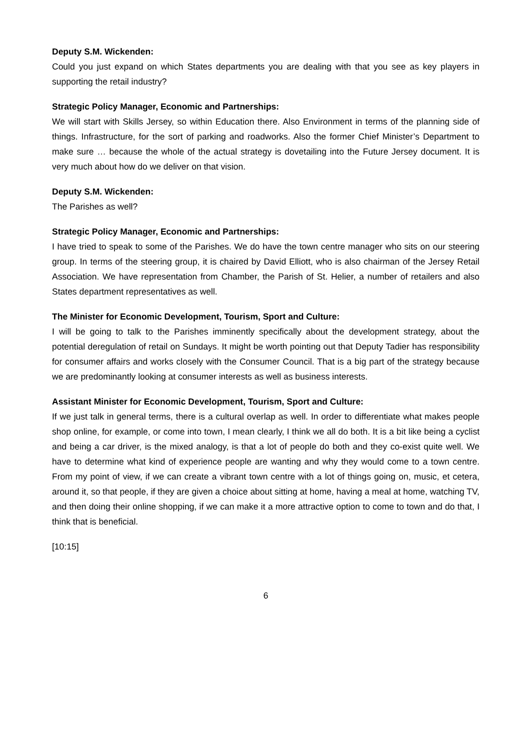Deputy S.M. Wickenden:
Could you just expand on which States departments you are dealing with that you see as key players in supporting the retail industry?
Strategic Policy Manager, Economic and Partnerships:
We will start with Skills Jersey, so within Education there. Also Environment in terms of the planning side of things. Infrastructure, for the sort of parking and roadworks. Also the former Chief Minister’s Department to make sure … because the whole of the actual strategy is dovetailing into the Future Jersey document. It is very much about how do we deliver on that vision.
Deputy S.M. Wickenden:
The Parishes as well?
Strategic Policy Manager, Economic and Partnerships:
I have tried to speak to some of the Parishes. We do have the town centre manager who sits on our steering group. In terms of the steering group, it is chaired by David Elliott, who is also chairman of the Jersey Retail Association. We have representation from Chamber, the Parish of St. Helier, a number of retailers and also States department representatives as well.
The Minister for Economic Development, Tourism, Sport and Culture:
I will be going to talk to the Parishes imminently specifically about the development strategy, about the potential deregulation of retail on Sundays. It might be worth pointing out that Deputy Tadier has responsibility for consumer affairs and works closely with the Consumer Council. That is a big part of the strategy because we are predominantly looking at consumer interests as well as business interests.
Assistant Minister for Economic Development, Tourism, Sport and Culture:
If we just talk in general terms, there is a cultural overlap as well. In order to differentiate what makes people shop online, for example, or come into town, I mean clearly, I think we all do both. It is a bit like being a cyclist and being a car driver, is the mixed analogy, is that a lot of people do both and they co-exist quite well. We have to determine what kind of experience people are wanting and why they would come to a town centre. From my point of view, if we can create a vibrant town centre with a lot of things going on, music, et cetera, around it, so that people, if they are given a choice about sitting at home, having a meal at home, watching TV, and then doing their online shopping, if we can make it a more attractive option to come to town and do that, I think that is beneficial.
[10:15]
6